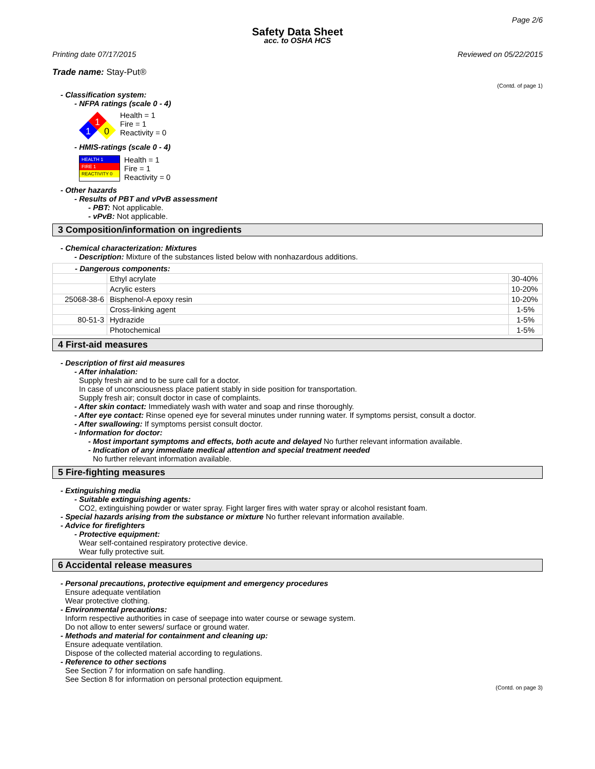Page 2/6
Safety Data Sheet
acc. to OSHA HCS
Printing date 07/17/2015 Reviewed on 05/22/2015
Trade name: Stay-Put®
(Contd. of page 1)
- Classification system:
- NFPA ratings (scale 0 - 4)
1
1
0
Health = 1
Fire = 1
Reactivity = 0
- HMIS-ratings (scale 0 - 4)
HEALTH 1
FIRE 1
REACTIVITY 0
Health = 1
Fire = 1
Reactivity = 0
- Other hazards
- Results of PBT and vPvB assessment
- PBT: Not applicable.
- vPvB: Not applicable.
3 Composition/information on ingredients
- Chemical characterization: Mixtures
- Description: Mixture of the substances listed below with nonhazardous additions.
| - Dangerous components: | | |
| | Ethyl acrylate | 30-40% |
| | Acrylic esters | 10-20% |
| 25068-38-6 | Bisphenol-A epoxy resin | 10-20% |
| | Cross-linking agent | 1-5% |
| 80-51-3 | Hydrazide | 1-5% |
| | Photochemical | 1-5% |
4 First-aid measures
- Description of first aid measures
- After inhalation:
Supply fresh air and to be sure call for a doctor.
In case of unconsciousness place patient stably in side position for transportation.
Supply fresh air; consult doctor in case of complaints.
- After skin contact: Immediately wash with water and soap and rinse thoroughly.
- After eye contact: Rinse opened eye for several minutes under running water. If symptoms persist, consult a doctor.
- After swallowing: If symptoms persist consult doctor.
- Information for doctor:
- Most important symptoms and effects, both acute and delayed No further relevant information available.
- Indication of any immediate medical attention and special treatment needed
No further relevant information available.
5 Fire-fighting measures
- Extinguishing media
- Suitable extinguishing agents:
CO2, extinguishing powder or water spray. Fight larger fires with water spray or alcohol resistant foam.
- Special hazards arising from the substance or mixture No further relevant information available.
- Advice for firefighters
- Protective equipment:
Wear self-contained respiratory protective device.
Wear fully protective suit.
6 Accidental release measures
- Personal precautions, protective equipment and emergency procedures
Ensure adequate ventilation
Wear protective clothing.
- Environmental precautions:
Inform respective authorities in case of seepage into water course or sewage system.
Do not allow to enter sewers/ surface or ground water.
- Methods and material for containment and cleaning up:
Ensure adequate ventilation.
Dispose of the collected material according to regulations.
- Reference to other sections
See Section 7 for information on safe handling.
See Section 8 for information on personal protection equipment.
(Contd. on page 3)